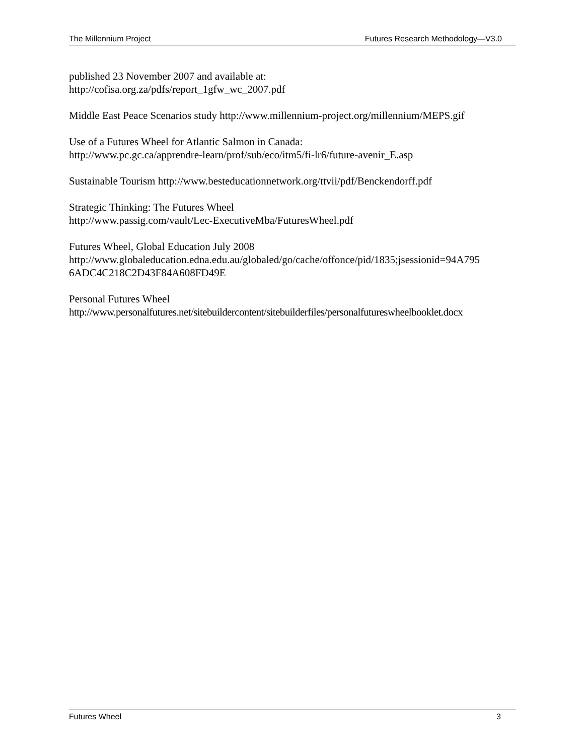The Millennium Project Futures Research Methodology—V3.0
published 23 November 2007 and available at:
http://cofisa.org.za/pdfs/report_1gfw_wc_2007.pdf
Middle East Peace Scenarios study http://www.millennium-project.org/millennium/MEPS.gif
Use of a Futures Wheel for Atlantic Salmon in Canada:
http://www.pc.gc.ca/apprendre-learn/prof/sub/eco/itm5/fi-lr6/future-avenir_E.asp
Sustainable Tourism http://www.besteducationnetwork.org/ttvii/pdf/Benckendorff.pdf
Strategic Thinking: The Futures Wheel
http://www.passig.com/vault/Lec-ExecutiveMba/FuturesWheel.pdf
Futures Wheel, Global Education July 2008
http://www.globaleducation.edna.edu.au/globaled/go/cache/offonce/pid/1835;jsessionid=94A795
6ADC4C218C2D43F84A608FD49E
Personal Futures Wheel
http://www.personalfutures.net/sitebuildercontent/sitebuilderfiles/personalfutureswheelbooklet.docx
Futures Wheel 3